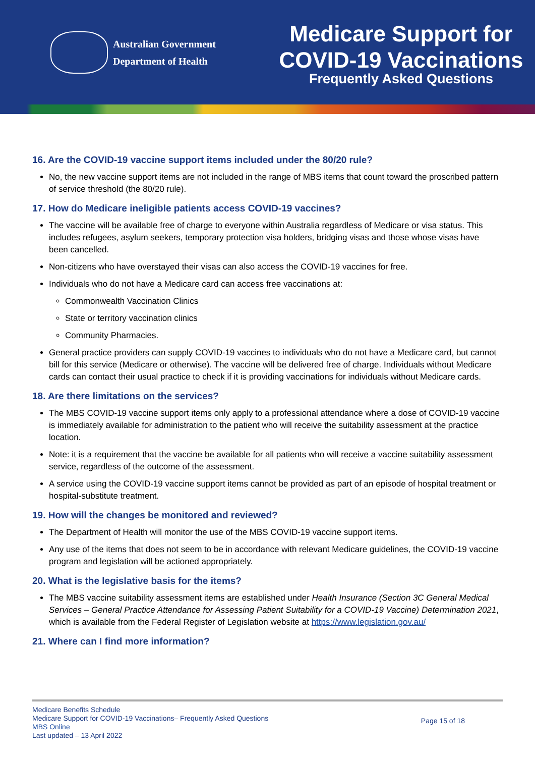Australian Government
Department of Health
Medicare Support for
COVID-19 Vaccinations
Frequently Asked Questions
16. Are the COVID-19 vaccine support items included under the 80/20 rule?
No, the new vaccine support items are not included in the range of MBS items that count toward the proscribed pattern of service threshold (the 80/20 rule).
17. How do Medicare ineligible patients access COVID-19 vaccines?
The vaccine will be available free of charge to everyone within Australia regardless of Medicare or visa status. This includes refugees, asylum seekers, temporary protection visa holders, bridging visas and those whose visas have been cancelled.
Non-citizens who have overstayed their visas can also access the COVID-19 vaccines for free.
Individuals who do not have a Medicare card can access free vaccinations at:
Commonwealth Vaccination Clinics
State or territory vaccination clinics
Community Pharmacies.
General practice providers can supply COVID-19 vaccines to individuals who do not have a Medicare card, but cannot bill for this service (Medicare or otherwise). The vaccine will be delivered free of charge. Individuals without Medicare cards can contact their usual practice to check if it is providing vaccinations for individuals without Medicare cards.
18. Are there limitations on the services?
The MBS COVID-19 vaccine support items only apply to a professional attendance where a dose of COVID-19 vaccine is immediately available for administration to the patient who will receive the suitability assessment at the practice location.
Note: it is a requirement that the vaccine be available for all patients who will receive a vaccine suitability assessment service, regardless of the outcome of the assessment.
A service using the COVID-19 vaccine support items cannot be provided as part of an episode of hospital treatment or hospital-substitute treatment.
19. How will the changes be monitored and reviewed?
The Department of Health will monitor the use of the MBS COVID-19 vaccine support items.
Any use of the items that does not seem to be in accordance with relevant Medicare guidelines, the COVID-19 vaccine program and legislation will be actioned appropriately.
20. What is the legislative basis for the items?
The MBS vaccine suitability assessment items are established under Health Insurance (Section 3C General Medical Services – General Practice Attendance for Assessing Patient Suitability for a COVID-19 Vaccine) Determination 2021, which is available from the Federal Register of Legislation website at https://www.legislation.gov.au/
21. Where can I find more information?
Medicare Benefits Schedule
Medicare Support for COVID-19 Vaccinations– Frequently Asked Questions
MBS Online
Last updated – 13 April 2022
Page 15 of 18